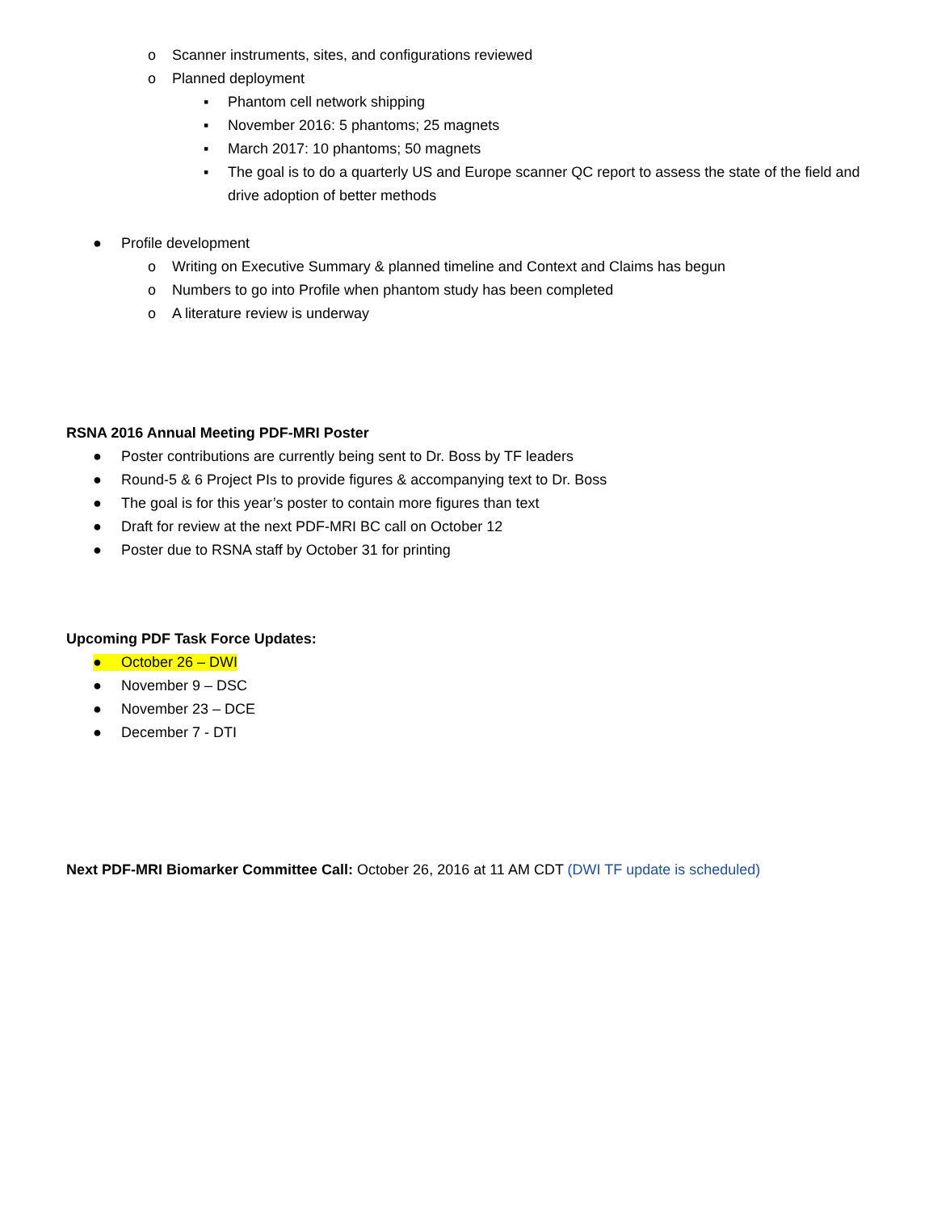o Scanner instruments, sites, and configurations reviewed
o Planned deployment
▪ Phantom cell network shipping
▪ November 2016: 5 phantoms; 25 magnets
▪ March 2017: 10 phantoms; 50 magnets
▪ The goal is to do a quarterly US and Europe scanner QC report to assess the state of the field and drive adoption of better methods
● Profile development
o Writing on Executive Summary & planned timeline and Context and Claims has begun
o Numbers to go into Profile when phantom study has been completed
o A literature review is underway
RSNA 2016 Annual Meeting PDF-MRI Poster
● Poster contributions are currently being sent to Dr. Boss by TF leaders
● Round-5 & 6 Project PIs to provide figures & accompanying text to Dr. Boss
● The goal is for this year’s poster to contain more figures than text
● Draft for review at the next PDF-MRI BC call on October 12
● Poster due to RSNA staff by October 31 for printing
Upcoming PDF Task Force Updates:
● October 26 – DWI
● November 9 – DSC
● November 23 – DCE
● December 7 - DTI
Next PDF-MRI Biomarker Committee Call: October 26, 2016 at 11 AM CDT (DWI TF update is scheduled)